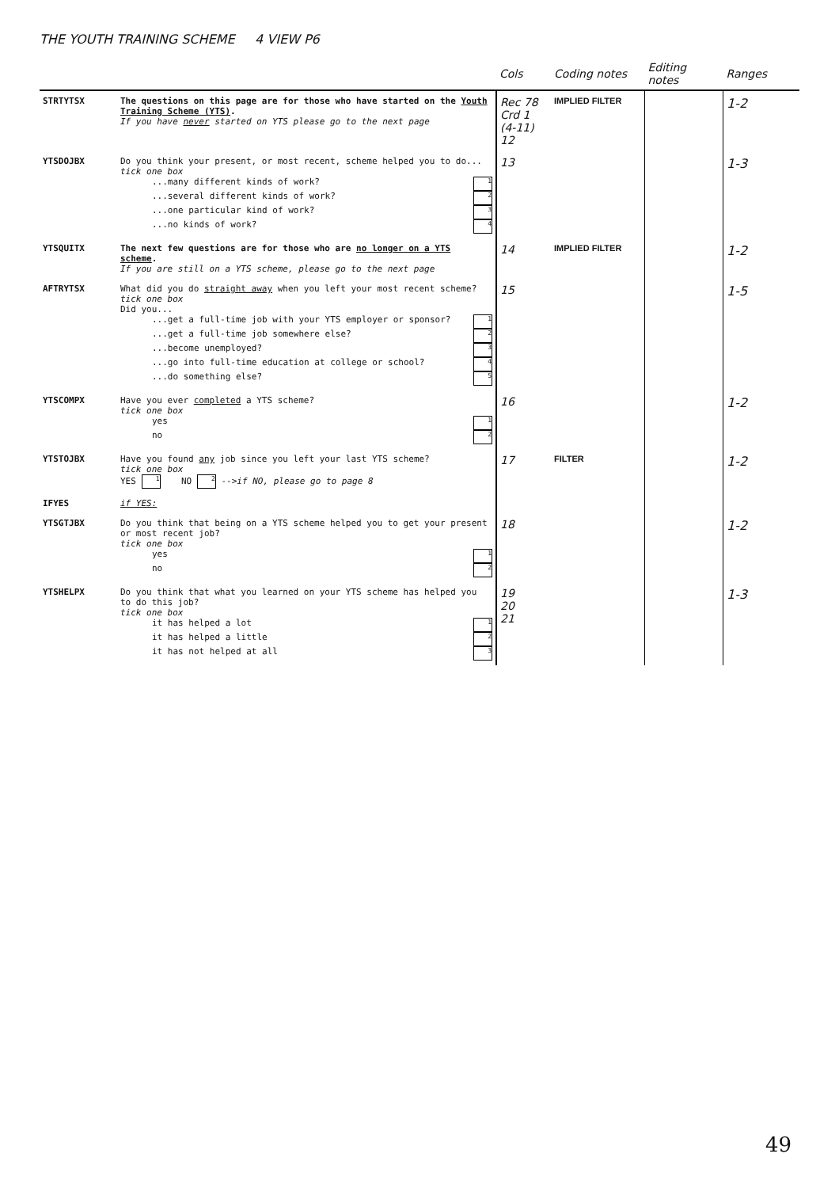THE YOUTH TRAINING SCHEME 4 VIEW P6
| | | Cols | Coding notes | Editing notes | Ranges |
| --- | --- | --- | --- | --- | --- |
| STRTYTSX | The questions on this page are for those who have started on the Youth Training Scheme (YTS) . If you have never started on YTS please go to the next page | Rec 78 Crd 1 (4-11) 12 | IMPLIED FILTER | | 1-2 |
| YTSDOJBX | Do you think your present, or most recent, scheme helped you to do... tick one box ...many different kinds of work? 1 ...several different kinds of work? 2 ...one particular kind of work? 3 ...no kinds of work? 4 | 13 | | | 1-3 |
| YTSQUITX | The next few questions are for those who are no longer on a YTS scheme . If you are still on a YTS scheme, please go to the next page | 14 | IMPLIED FILTER | | 1-2 |
| AFTRYTSX | What did you do straight away when you left your most recent scheme? tick one box Did you... ...get a full-time job with your YTS employer or sponsor? 1 ...get a full-time job somewhere else? 2 ...become unemployed? 3 ...go into full-time education at college or school? 4 ...do something else? 5 | 15 | | | 1-5 |
| YTSCOMPX | Have you ever completed a YTS scheme? tick one box yes 1 no 2 | 16 | | | 1-2 |
| YTSTOJBX | Have you found any job since you left your last YTS scheme? tick one box YES 1 NO 2 --> if NO, please go to page 8 | 17 | FILTER | | 1-2 |
| IFYES | if YES: | | | | |
| YTSGTJBX | Do you think that being on a YTS scheme helped you to get your present or most recent job? tick one box yes 1 no 2 | 18 | | | 1-2 |
| YTSHELPX | Do you think that what you learned on your YTS scheme has helped you to do this job? tick one box it has helped a lot 1 it has helped a little 2 it has not helped at all 3 | 19 20 21 | | | 1-3 |
49